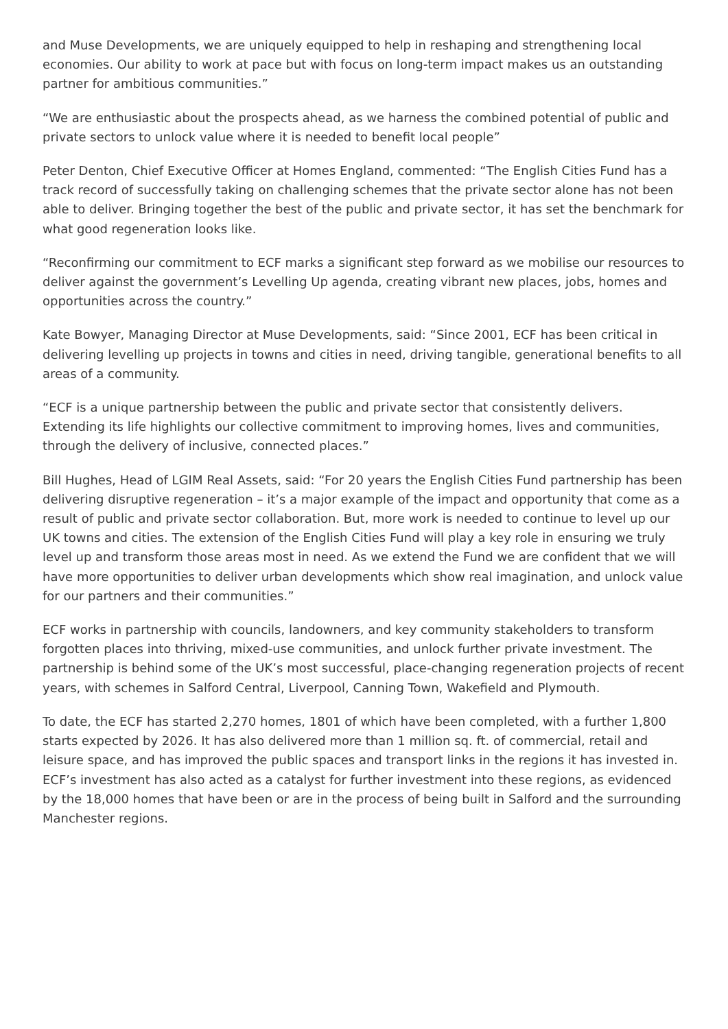and Muse Developments, we are uniquely equipped to help in reshaping and strengthening local economies. Our ability to work at pace but with focus on long-term impact makes us an outstanding partner for ambitious communities.”
“We are enthusiastic about the prospects ahead, as we harness the combined potential of public and private sectors to unlock value where it is needed to benefit local people”
Peter Denton, Chief Executive Officer at Homes England, commented: “The English Cities Fund has a track record of successfully taking on challenging schemes that the private sector alone has not been able to deliver. Bringing together the best of the public and private sector, it has set the benchmark for what good regeneration looks like.
“Reconfirming our commitment to ECF marks a significant step forward as we mobilise our resources to deliver against the government’s Levelling Up agenda, creating vibrant new places, jobs, homes and opportunities across the country.”
Kate Bowyer, Managing Director at Muse Developments, said: “Since 2001, ECF has been critical in delivering levelling up projects in towns and cities in need, driving tangible, generational benefits to all areas of a community.
“ECF is a unique partnership between the public and private sector that consistently delivers. Extending its life highlights our collective commitment to improving homes, lives and communities, through the delivery of inclusive, connected places.”
Bill Hughes, Head of LGIM Real Assets, said: “For 20 years the English Cities Fund partnership has been delivering disruptive regeneration – it’s a major example of the impact and opportunity that come as a result of public and private sector collaboration. But, more work is needed to continue to level up our UK towns and cities. The extension of the English Cities Fund will play a key role in ensuring we truly level up and transform those areas most in need. As we extend the Fund we are confident that we will have more opportunities to deliver urban developments which show real imagination, and unlock value for our partners and their communities.”
ECF works in partnership with councils, landowners, and key community stakeholders to transform forgotten places into thriving, mixed-use communities, and unlock further private investment. The partnership is behind some of the UK’s most successful, place-changing regeneration projects of recent years, with schemes in Salford Central, Liverpool, Canning Town, Wakefield and Plymouth.
To date, the ECF has started 2,270 homes, 1801 of which have been completed, with a further 1,800 starts expected by 2026. It has also delivered more than 1 million sq. ft. of commercial, retail and leisure space, and has improved the public spaces and transport links in the regions it has invested in. ECF’s investment has also acted as a catalyst for further investment into these regions, as evidenced by the 18,000 homes that have been or are in the process of being built in Salford and the surrounding Manchester regions.